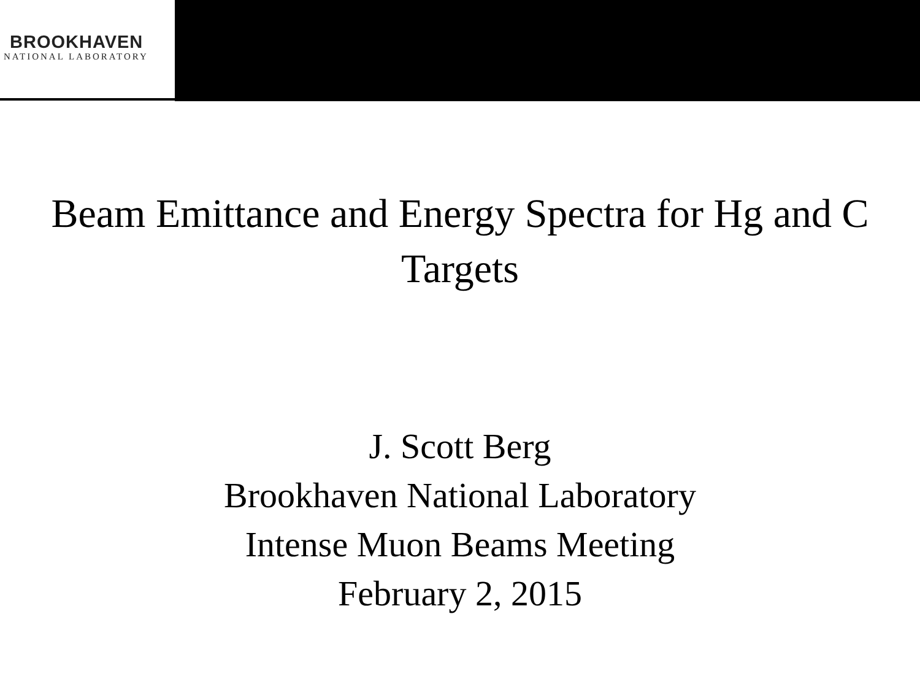BROOKHAVEN
NATIONAL LABORATORY
Beam Emittance and Energy Spectra for Hg and C Targets
J. Scott Berg
Brookhaven National Laboratory
Intense Muon Beams Meeting
February 2, 2015